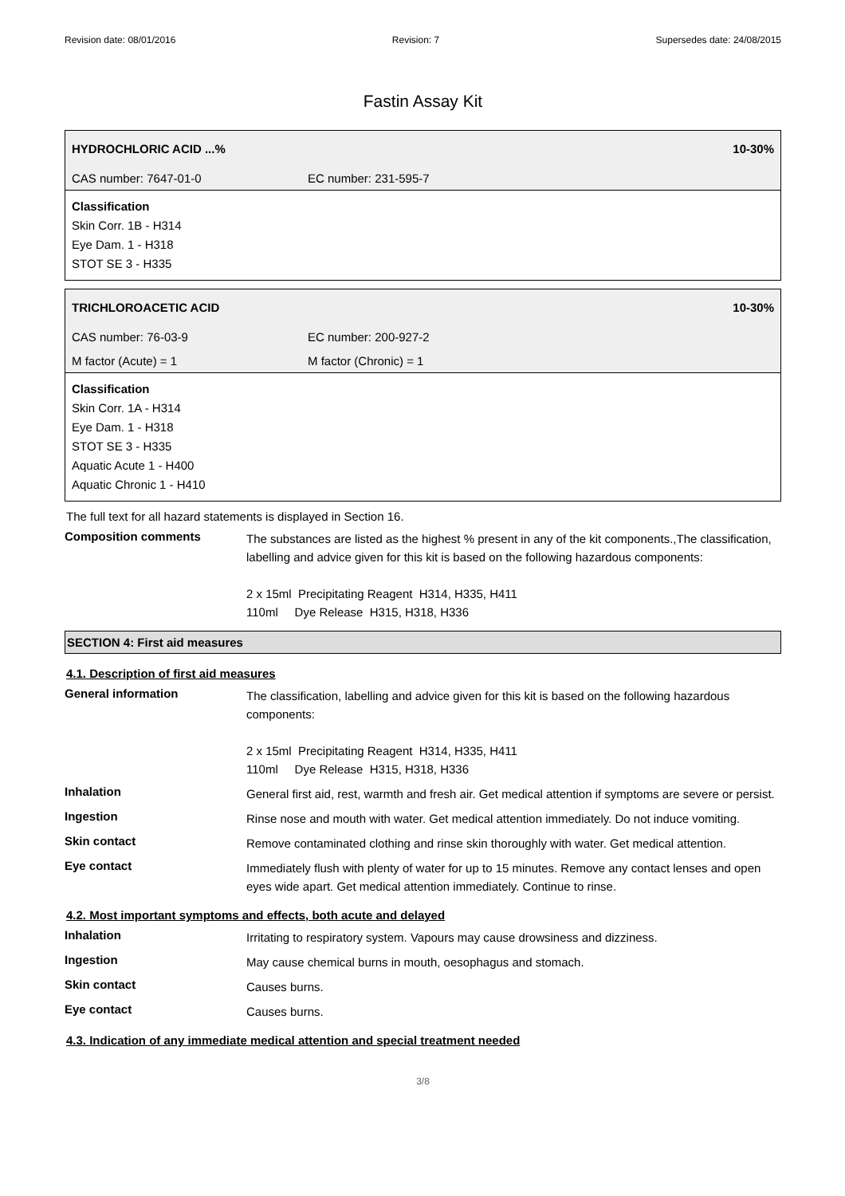Revision date: 08/01/2016 Revision: 7 Supersedes date: 24/08/2015
Fastin Assay Kit
HYDROCHLORIC ACID ...% 10-30%
CAS number: 7647-01-0 EC number: 231-595-7
Classification
Skin Corr. 1B - H314
Eye Dam. 1 - H318
STOT SE 3 - H335
TRICHLOROACETIC ACID 10-30%
CAS number: 76-03-9 EC number: 200-927-2
M factor (Acute) = 1 M factor (Chronic) = 1
Classification
Skin Corr. 1A - H314
Eye Dam. 1 - H318
STOT SE 3 - H335
Aquatic Acute 1 - H400
Aquatic Chronic 1 - H410
The full text for all hazard statements is displayed in Section 16.
Composition comments
The substances are listed as the highest % present in any of the kit components.,The classification, labelling and advice given for this kit is based on the following hazardous components:
2 x 15ml Precipitating Reagent H314, H335, H411
110ml Dye Release H315, H318, H336
SECTION 4: First aid measures
4.1. Description of first aid measures
General information
The classification, labelling and advice given for this kit is based on the following hazardous components:
2 x 15ml Precipitating Reagent H314, H335, H411
110ml Dye Release H315, H318, H336
Inhalation
General first aid, rest, warmth and fresh air. Get medical attention if symptoms are severe or persist.
Ingestion
Rinse nose and mouth with water. Get medical attention immediately. Do not induce vomiting.
Skin contact
Remove contaminated clothing and rinse skin thoroughly with water. Get medical attention.
Eye contact
Immediately flush with plenty of water for up to 15 minutes. Remove any contact lenses and open eyes wide apart. Get medical attention immediately. Continue to rinse.
4.2. Most important symptoms and effects, both acute and delayed
Inhalation
Irritating to respiratory system. Vapours may cause drowsiness and dizziness.
Ingestion
May cause chemical burns in mouth, oesophagus and stomach.
Skin contact
Causes burns.
Eye contact
Causes burns.
4.3. Indication of any immediate medical attention and special treatment needed
3/8